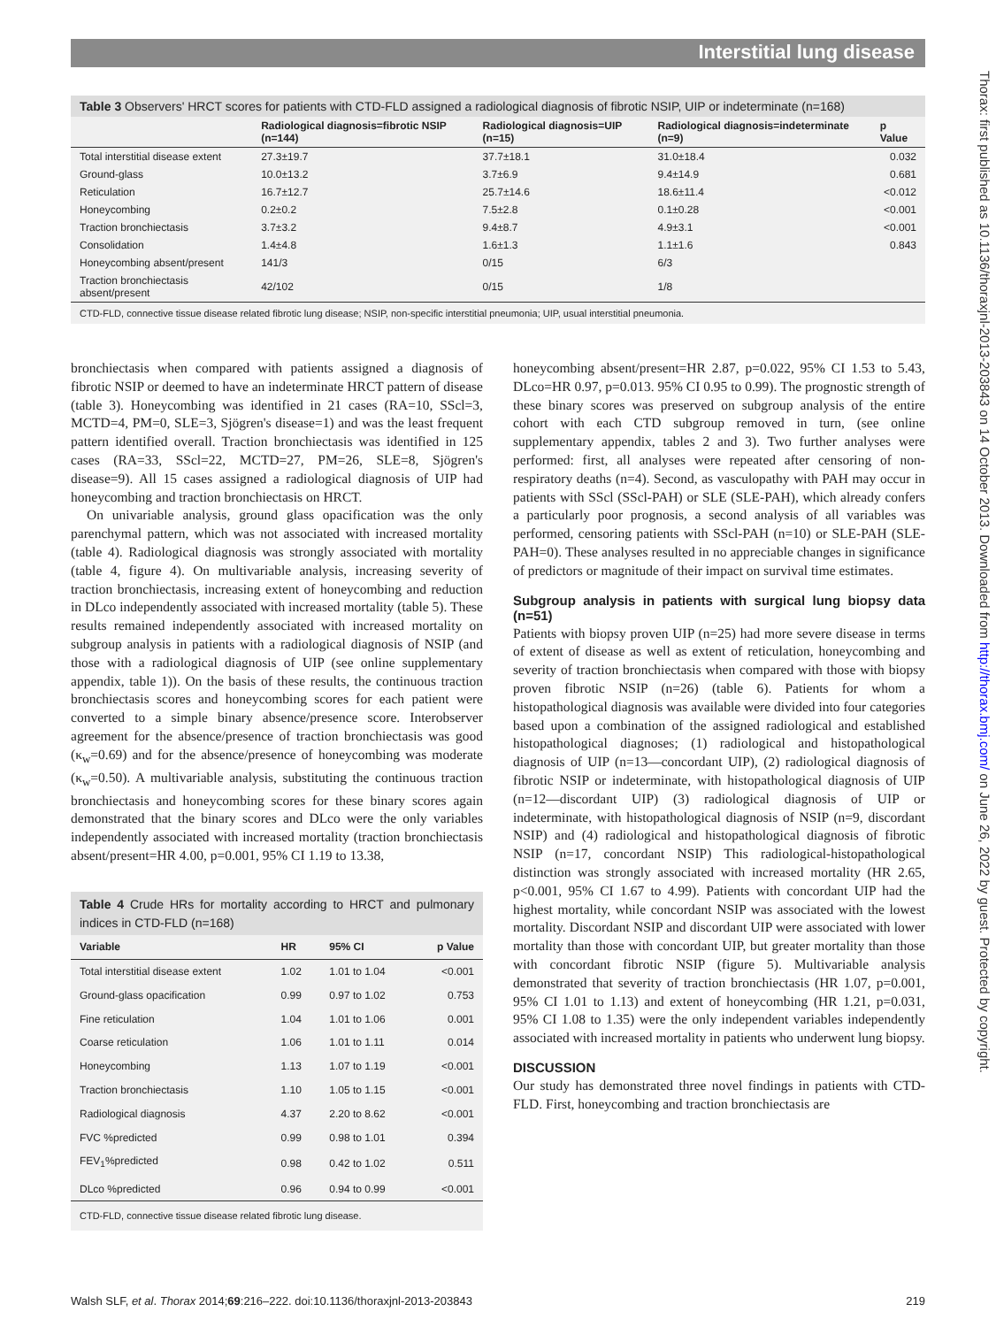Interstitial lung disease
Thorax: first published as 10.1136/thoraxjnl-2013-203843 on 14 October 2013. Downloaded from http://thorax.bmj.com/ on June 26, 2022 by guest. Protected by copyright.
Table 3 Observers' HRCT scores for patients with CTD-FLD assigned a radiological diagnosis of fibrotic NSIP, UIP or indeterminate (n=168)
| | Radiological diagnosis=fibrotic NSIP (n=144) | Radiological diagnosis=UIP (n=15) | Radiological diagnosis=indeterminate (n=9) | p Value |
| --- | --- | --- | --- | --- |
| Total interstitial disease extent | 27.3±19.7 | 37.7±18.1 | 31.0±18.4 | 0.032 |
| Ground-glass | 10.0±13.2 | 3.7±6.9 | 9.4±14.9 | 0.681 |
| Reticulation | 16.7±12.7 | 25.7±14.6 | 18.6±11.4 | <0.012 |
| Honeycombing | 0.2±0.2 | 7.5±2.8 | 0.1±0.28 | <0.001 |
| Traction bronchiectasis | 3.7±3.2 | 9.4±8.7 | 4.9±3.1 | <0.001 |
| Consolidation | 1.4±4.8 | 1.6±1.3 | 1.1±1.6 | 0.843 |
| Honeycombing absent/present | 141/3 | 0/15 | 6/3 | |
| Traction bronchiectasis absent/present | 42/102 | 0/15 | 1/8 | |
CTD-FLD, connective tissue disease related fibrotic lung disease; NSIP, non-specific interstitial pneumonia; UIP, usual interstitial pneumonia.
bronchiectasis when compared with patients assigned a diagnosis of fibrotic NSIP or deemed to have an indeterminate HRCT pattern of disease (table 3). Honeycombing was identified in 21 cases (RA=10, SScl=3, MCTD=4, PM=0, SLE=3, Sjögren's disease=1) and was the least frequent pattern identified overall. Traction bronchiectasis was identified in 125 cases (RA=33, SScl=22, MCTD=27, PM=26, SLE=8, Sjögren's disease=9). All 15 cases assigned a radiological diagnosis of UIP had honeycombing and traction bronchiectasis on HRCT.
On univariable analysis, ground glass opacification was the only parenchymal pattern, which was not associated with increased mortality (table 4). Radiological diagnosis was strongly associated with mortality (table 4, figure 4). On multivariable analysis, increasing severity of traction bronchiectasis, increasing extent of honeycombing and reduction in DLco independently associated with increased mortality (table 5). These results remained independently associated with increased mortality on subgroup analysis in patients with a radiological diagnosis of NSIP (and those with a radiological diagnosis of UIP (see online supplementary appendix, table 1)). On the basis of these results, the continuous traction bronchiectasis scores and honeycombing scores for each patient were converted to a simple binary absence/presence score. Interobserver agreement for the absence/presence of traction bronchiectasis was good (κ<sub>w</sub>=0.69) and for the absence/presence of honeycombing was moderate (κ<sub>w</sub>=0.50). A multivariable analysis, substituting the continuous traction bronchiectasis and honeycombing scores for these binary scores again demonstrated that the binary scores and DLco were the only variables independently associated with increased mortality (traction bronchiectasis absent/present=HR 4.00, p=0.001, 95% CI 1.19 to 13.38,
Table 4 Crude HRs for mortality according to HRCT and pulmonary indices in CTD-FLD (n=168)
| Variable | HR | 95% CI | p Value |
| --- | --- | --- | --- |
| Total interstitial disease extent | 1.02 | 1.01 to 1.04 | <0.001 |
| Ground-glass opacification | 0.99 | 0.97 to 1.02 | 0.753 |
| Fine reticulation | 1.04 | 1.01 to 1.06 | 0.001 |
| Coarse reticulation | 1.06 | 1.01 to 1.11 | 0.014 |
| Honeycombing | 1.13 | 1.07 to 1.19 | <0.001 |
| Traction bronchiectasis | 1.10 | 1.05 to 1.15 | <0.001 |
| Radiological diagnosis | 4.37 | 2.20 to 8.62 | <0.001 |
| FVC %predicted | 0.99 | 0.98 to 1.01 | 0.394 |
| FEV<sub>1</sub>%predicted | 0.98 | 0.42 to 1.02 | 0.511 |
| DLco %predicted | 0.96 | 0.94 to 0.99 | <0.001 |
CTD-FLD, connective tissue disease related fibrotic lung disease.
honeycombing absent/present=HR 2.87, p=0.022, 95% CI 1.53 to 5.43, DLco=HR 0.97, p=0.013. 95% CI 0.95 to 0.99). The prognostic strength of these binary scores was preserved on subgroup analysis of the entire cohort with each CTD subgroup removed in turn, (see online supplementary appendix, tables 2 and 3). Two further analyses were performed: first, all analyses were repeated after censoring of non-respiratory deaths (n=4). Second, as vasculopathy with PAH may occur in patients with SScl (SScl-PAH) or SLE (SLE-PAH), which already confers a particularly poor prognosis, a second analysis of all variables was performed, censoring patients with SScl-PAH (n=10) or SLE-PAH (SLE-PAH=0). These analyses resulted in no appreciable changes in significance of predictors or magnitude of their impact on survival time estimates.
Subgroup analysis in patients with surgical lung biopsy data (n=51)
Patients with biopsy proven UIP (n=25) had more severe disease in terms of extent of disease as well as extent of reticulation, honeycombing and severity of traction bronchiectasis when compared with those with biopsy proven fibrotic NSIP (n=26) (table 6). Patients for whom a histopathological diagnosis was available were divided into four categories based upon a combination of the assigned radiological and established histopathological diagnoses; (1) radiological and histopathological diagnosis of UIP (n=13—concordant UIP), (2) radiological diagnosis of fibrotic NSIP or indeterminate, with histopathological diagnosis of UIP (n=12—discordant UIP) (3) radiological diagnosis of UIP or indeterminate, with histopathological diagnosis of NSIP (n=9, discordant NSIP) and (4) radiological and histopathological diagnosis of fibrotic NSIP (n=17, concordant NSIP) This radiological-histopathological distinction was strongly associated with increased mortality (HR 2.65, p<0.001, 95% CI 1.67 to 4.99). Patients with concordant UIP had the highest mortality, while concordant NSIP was associated with the lowest mortality. Discordant NSIP and discordant UIP were associated with lower mortality than those with concordant UIP, but greater mortality than those with concordant fibrotic NSIP (figure 5). Multivariable analysis demonstrated that severity of traction bronchiectasis (HR 1.07, p=0.001, 95% CI 1.01 to 1.13) and extent of honeycombing (HR 1.21, p=0.031, 95% CI 1.08 to 1.35) were the only independent variables independently associated with increased mortality in patients who underwent lung biopsy.
DISCUSSION
Our study has demonstrated three novel findings in patients with CTD-FLD. First, honeycombing and traction bronchiectasis are
Walsh SLF, et al. Thorax 2014;69:216–222. doi:10.1136/thoraxjnl-2013-203843 219